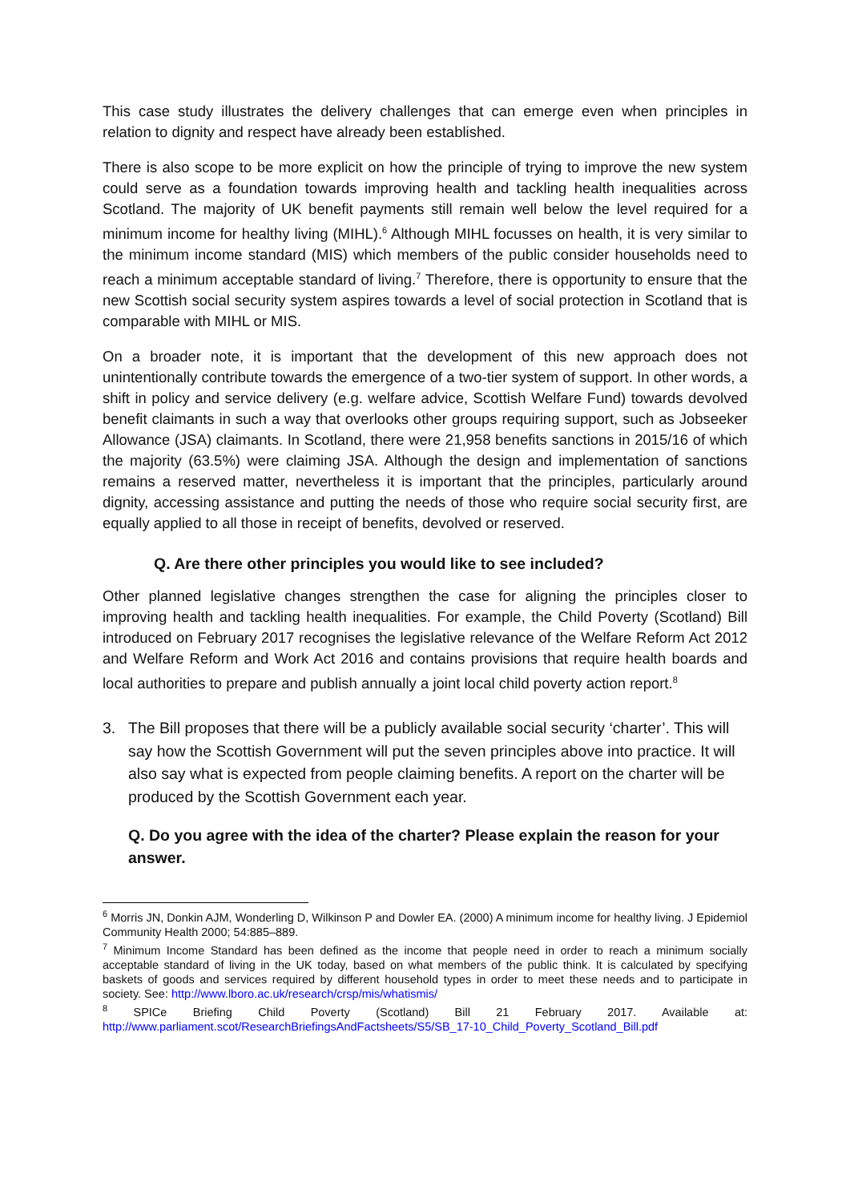This case study illustrates the delivery challenges that can emerge even when principles in relation to dignity and respect have already been established.
There is also scope to be more explicit on how the principle of trying to improve the new system could serve as a foundation towards improving health and tackling health inequalities across Scotland. The majority of UK benefit payments still remain well below the level required for a minimum income for healthy living (MIHL).<sup>6</sup> Although MIHL focusses on health, it is very similar to the minimum income standard (MIS) which members of the public consider households need to reach a minimum acceptable standard of living.<sup>7</sup> Therefore, there is opportunity to ensure that the new Scottish social security system aspires towards a level of social protection in Scotland that is comparable with MIHL or MIS.
On a broader note, it is important that the development of this new approach does not unintentionally contribute towards the emergence of a two-tier system of support. In other words, a shift in policy and service delivery (e.g. welfare advice, Scottish Welfare Fund) towards devolved benefit claimants in such a way that overlooks other groups requiring support, such as Jobseeker Allowance (JSA) claimants. In Scotland, there were 21,958 benefits sanctions in 2015/16 of which the majority (63.5%) were claiming JSA. Although the design and implementation of sanctions remains a reserved matter, nevertheless it is important that the principles, particularly around dignity, accessing assistance and putting the needs of those who require social security first, are equally applied to all those in receipt of benefits, devolved or reserved.
Q. Are there other principles you would like to see included?
Other planned legislative changes strengthen the case for aligning the principles closer to improving health and tackling health inequalities. For example, the Child Poverty (Scotland) Bill introduced on February 2017 recognises the legislative relevance of the Welfare Reform Act 2012 and Welfare Reform and Work Act 2016 and contains provisions that require health boards and local authorities to prepare and publish annually a joint local child poverty action report.<sup>8</sup>
3. The Bill proposes that there will be a publicly available social security ‘charter’. This will say how the Scottish Government will put the seven principles above into practice. It will also say what is expected from people claiming benefits. A report on the charter will be produced by the Scottish Government each year.
Q. Do you agree with the idea of the charter? Please explain the reason for your answer.
<sup>6</sup> Morris JN, Donkin AJM, Wonderling D, Wilkinson P and Dowler EA. (2000) A minimum income for healthy living. J Epidemiol Community Health 2000; 54:885–889.
<sup>7</sup> Minimum Income Standard has been defined as the income that people need in order to reach a minimum socially acceptable standard of living in the UK today, based on what members of the public think. It is calculated by specifying baskets of goods and services required by different household types in order to meet these needs and to participate in society. See: http://www.lboro.ac.uk/research/crsp/mis/whatismis/
<sup>8</sup> SPICe Briefing Child Poverty (Scotland) Bill 21 February 2017. Available at: http://www.parliament.scot/ResearchBriefingsAndFactsheets/S5/SB_17-10_Child_Poverty_Scotland_Bill.pdf